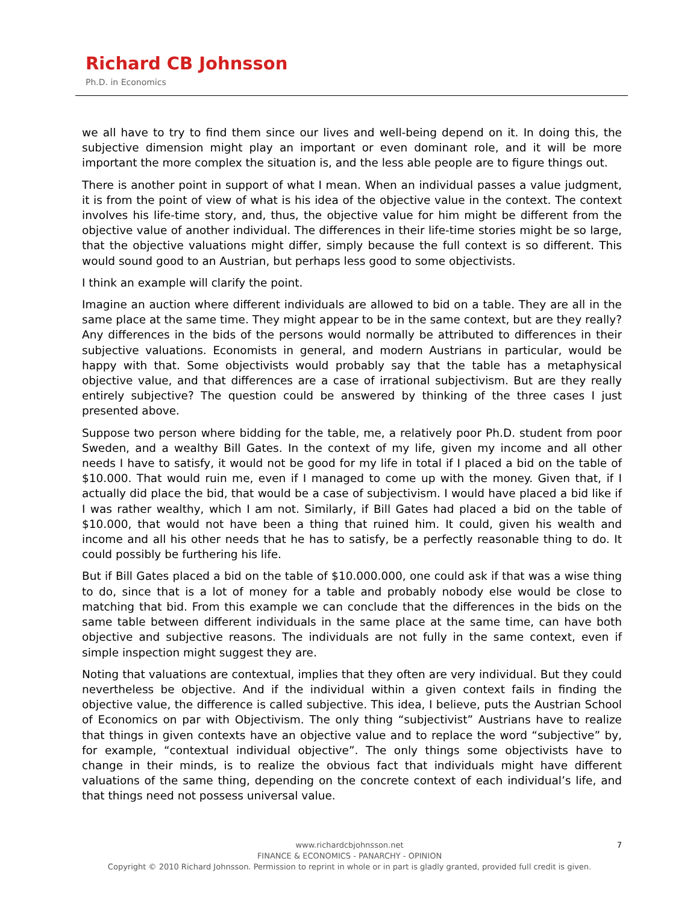Richard CB Johnsson
Ph.D. in Economics
we all have to try to find them since our lives and well-being depend on it. In doing this, the subjective dimension might play an important or even dominant role, and it will be more important the more complex the situation is, and the less able people are to figure things out.
There is another point in support of what I mean. When an individual passes a value judgment, it is from the point of view of what is his idea of the objective value in the context. The context involves his life-time story, and, thus, the objective value for him might be different from the objective value of another individual. The differences in their life-time stories might be so large, that the objective valuations might differ, simply because the full context is so different. This would sound good to an Austrian, but perhaps less good to some objectivists.
I think an example will clarify the point.
Imagine an auction where different individuals are allowed to bid on a table. They are all in the same place at the same time. They might appear to be in the same context, but are they really? Any differences in the bids of the persons would normally be attributed to differences in their subjective valuations. Economists in general, and modern Austrians in particular, would be happy with that. Some objectivists would probably say that the table has a metaphysical objective value, and that differences are a case of irrational subjectivism. But are they really entirely subjective? The question could be answered by thinking of the three cases I just presented above.
Suppose two person where bidding for the table, me, a relatively poor Ph.D. student from poor Sweden, and a wealthy Bill Gates. In the context of my life, given my income and all other needs I have to satisfy, it would not be good for my life in total if I placed a bid on the table of $10.000. That would ruin me, even if I managed to come up with the money. Given that, if I actually did place the bid, that would be a case of subjectivism. I would have placed a bid like if I was rather wealthy, which I am not. Similarly, if Bill Gates had placed a bid on the table of $10.000, that would not have been a thing that ruined him. It could, given his wealth and income and all his other needs that he has to satisfy, be a perfectly reasonable thing to do. It could possibly be furthering his life.
But if Bill Gates placed a bid on the table of $10.000.000, one could ask if that was a wise thing to do, since that is a lot of money for a table and probably nobody else would be close to matching that bid. From this example we can conclude that the differences in the bids on the same table between different individuals in the same place at the same time, can have both objective and subjective reasons. The individuals are not fully in the same context, even if simple inspection might suggest they are.
Noting that valuations are contextual, implies that they often are very individual. But they could nevertheless be objective. And if the individual within a given context fails in finding the objective value, the difference is called subjective. This idea, I believe, puts the Austrian School of Economics on par with Objectivism. The only thing “subjectivist” Austrians have to realize that things in given contexts have an objective value and to replace the word “subjective” by, for example, “contextual individual objective”. The only things some objectivists have to change in their minds, is to realize the obvious fact that individuals might have different valuations of the same thing, depending on the concrete context of each individual’s life, and that things need not possess universal value.
7
www.richardcbjohnsson.net
FINANCE & ECONOMICS - PANARCHY - OPINION
Copyright © 2010 Richard Johnsson. Permission to reprint in whole or in part is gladly granted, provided full credit is given.